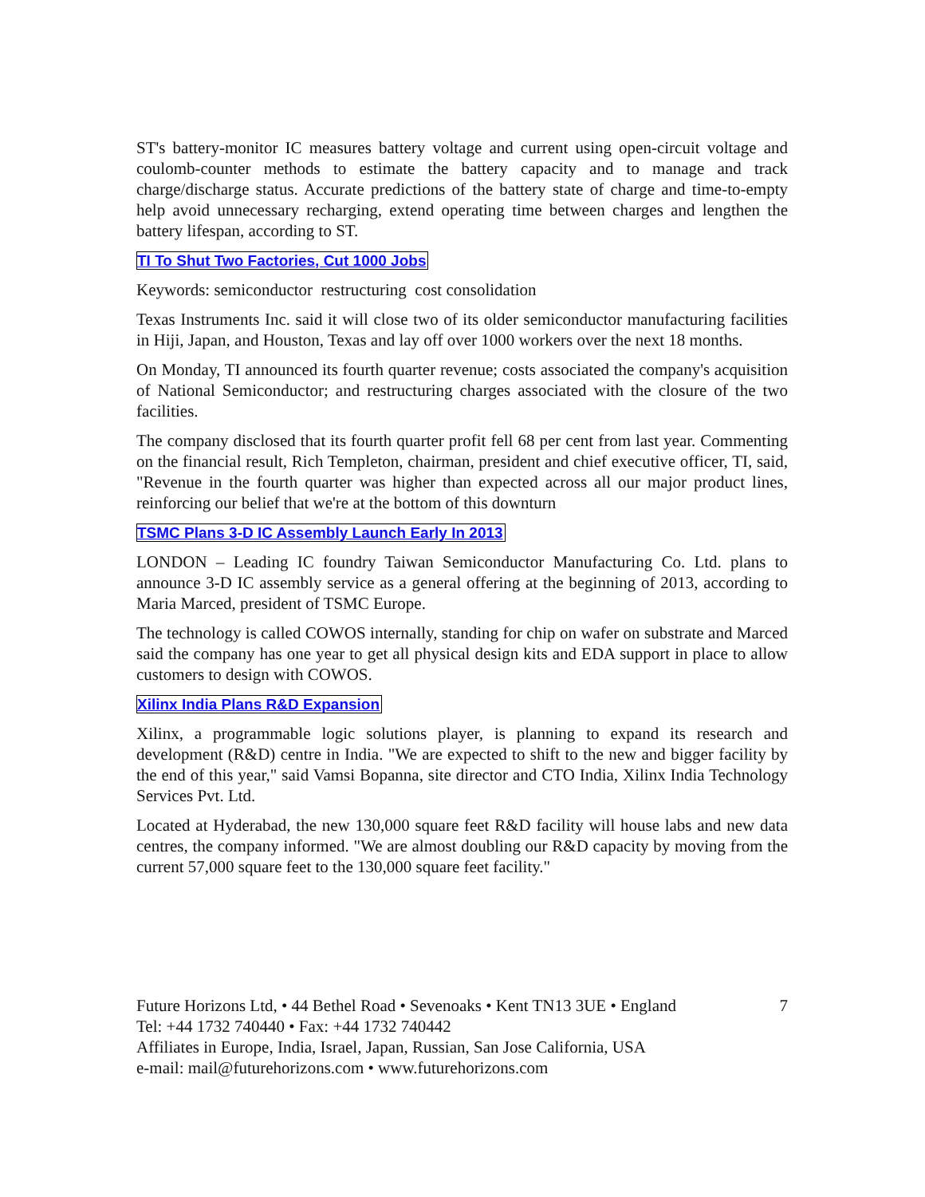ST's battery-monitor IC measures battery voltage and current using open-circuit voltage and coulomb-counter methods to estimate the battery capacity and to manage and track charge/discharge status. Accurate predictions of the battery state of charge and time-to-empty help avoid unnecessary recharging, extend operating time between charges and lengthen the battery lifespan, according to ST.
TI To Shut Two Factories, Cut 1000 Jobs
Keywords: semiconductor restructuring cost consolidation
Texas Instruments Inc. said it will close two of its older semiconductor manufacturing facilities in Hiji, Japan, and Houston, Texas and lay off over 1000 workers over the next 18 months.
On Monday, TI announced its fourth quarter revenue; costs associated the company's acquisition of National Semiconductor; and restructuring charges associated with the closure of the two facilities.
The company disclosed that its fourth quarter profit fell 68 per cent from last year. Commenting on the financial result, Rich Templeton, chairman, president and chief executive officer, TI, said, "Revenue in the fourth quarter was higher than expected across all our major product lines, reinforcing our belief that we're at the bottom of this downturn
TSMC Plans 3-D IC Assembly Launch Early In 2013
LONDON – Leading IC foundry Taiwan Semiconductor Manufacturing Co. Ltd. plans to announce 3-D IC assembly service as a general offering at the beginning of 2013, according to Maria Marced, president of TSMC Europe.
The technology is called COWOS internally, standing for chip on wafer on substrate and Marced said the company has one year to get all physical design kits and EDA support in place to allow customers to design with COWOS.
Xilinx India Plans R&D Expansion
Xilinx, a programmable logic solutions player, is planning to expand its research and development (R&D) centre in India. "We are expected to shift to the new and bigger facility by the end of this year," said Vamsi Bopanna, site director and CTO India, Xilinx India Technology Services Pvt. Ltd.
Located at Hyderabad, the new 130,000 square feet R&D facility will house labs and new data centres, the company informed. "We are almost doubling our R&D capacity by moving from the current 57,000 square feet to the 130,000 square feet facility."
Future Horizons Ltd, • 44 Bethel Road • Sevenoaks • Kent TN13 3UE • England 7
Tel: +44 1732 740440 • Fax: +44 1732 740442
Affiliates in Europe, India, Israel, Japan, Russian, San Jose California, USA
e-mail: mail@futurehorizons.com • www.futurehorizons.com